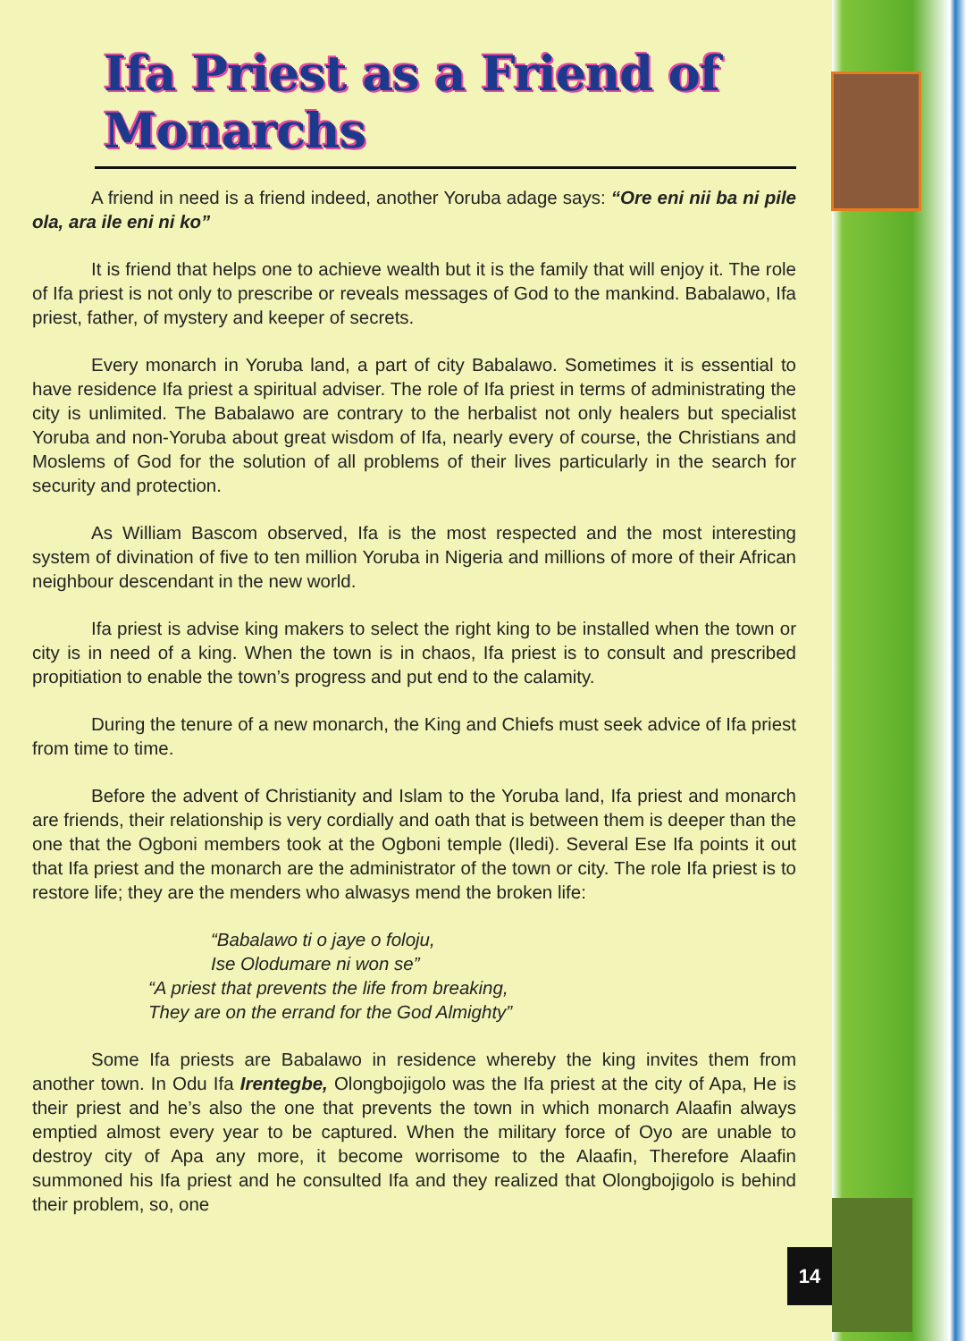Ifa Priest as a Friend of Monarchs
A friend in need is a friend indeed, another Yoruba adage says: “Ore eni nii ba ni pile ola, ara ile eni ni ko”
It is friend that helps one to achieve wealth but it is the family that will enjoy it. The role of Ifa priest is not only to prescribe or reveals messages of God to the mankind. Babalawo, Ifa priest, father, of mystery and keeper of secrets.
Every monarch in Yoruba land, a part of city Babalawo. Sometimes it is essential to have residence Ifa priest a spiritual adviser. The role of Ifa priest in terms of administrating the city is unlimited. The Babalawo are contrary to the herbalist not only healers but specialist Yoruba and non-Yoruba about great wisdom of Ifa, nearly every of course, the Christians and Moslems of God for the solution of all problems of their lives particularly in the search for security and protection.
As William Bascom observed, Ifa is the most respected and the most interesting system of divination of five to ten million Yoruba in Nigeria and millions of more of their African neighbour descendant in the new world.
Ifa priest is advise king makers to select the right king to be installed when the town or city is in need of a king. When the town is in chaos, Ifa priest is to consult and prescribed propitiation to enable the town’s progress and put end to the calamity.
During the tenure of a new monarch, the King and Chiefs must seek advice of Ifa priest from time to time.
Before the advent of Christianity and Islam to the Yoruba land, Ifa priest and monarch are friends, their relationship is very cordially and oath that is between them is deeper than the one that the Ogboni members took at the Ogboni temple (Iledi). Several Ese Ifa points it out that Ifa priest and the monarch are the administrator of the town or city. The role Ifa priest is to restore life; they are the menders who alwasys mend the broken life:
“Babalawo ti o jaye o foloju,
Ise Olodumare ni won se”
“A priest that prevents the life from breaking,
They are on the errand for the God Almighty”
Some Ifa priests are Babalawo in residence whereby the king invites them from another town. In Odu Ifa Irentegbe, Olongbojigolo was the Ifa priest at the city of Apa, He is their priest and he’s also the one that prevents the town in which monarch Alaafin always emptied almost every year to be captured. When the military force of Oyo are unable to destroy city of Apa any more, it become worrisome to the Alaafin, Therefore Alaafin summoned his Ifa priest and he consulted Ifa and they realized that Olongbojigolo is behind their problem, so, one
14